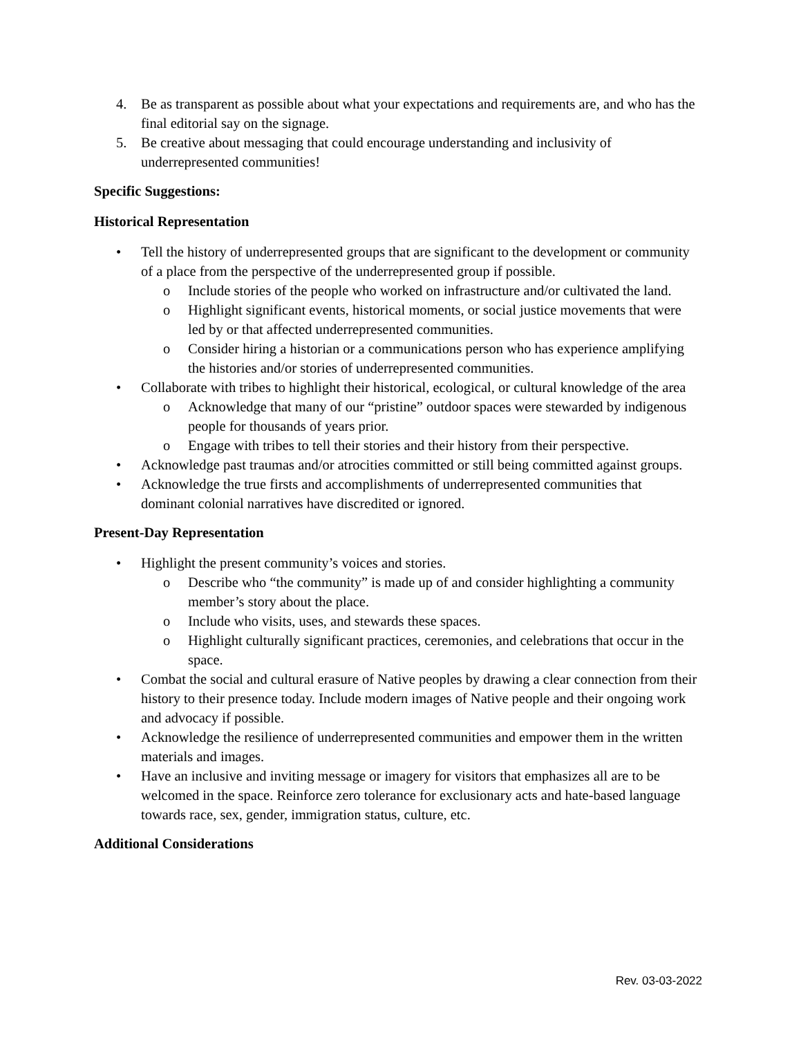4. Be as transparent as possible about what your expectations and requirements are, and who has the final editorial say on the signage.
5. Be creative about messaging that could encourage understanding and inclusivity of underrepresented communities!
Specific Suggestions:
Historical Representation
• Tell the history of underrepresented groups that are significant to the development or community of a place from the perspective of the underrepresented group if possible.
o Include stories of the people who worked on infrastructure and/or cultivated the land.
o Highlight significant events, historical moments, or social justice movements that were led by or that affected underrepresented communities.
o Consider hiring a historian or a communications person who has experience amplifying the histories and/or stories of underrepresented communities.
• Collaborate with tribes to highlight their historical, ecological, or cultural knowledge of the area
o Acknowledge that many of our “pristine” outdoor spaces were stewarded by indigenous people for thousands of years prior.
o Engage with tribes to tell their stories and their history from their perspective.
• Acknowledge past traumas and/or atrocities committed or still being committed against groups.
• Acknowledge the true firsts and accomplishments of underrepresented communities that dominant colonial narratives have discredited or ignored.
Present-Day Representation
• Highlight the present community’s voices and stories.
o Describe who “the community” is made up of and consider highlighting a community member’s story about the place.
o Include who visits, uses, and stewards these spaces.
o Highlight culturally significant practices, ceremonies, and celebrations that occur in the space.
• Combat the social and cultural erasure of Native peoples by drawing a clear connection from their history to their presence today. Include modern images of Native people and their ongoing work and advocacy if possible.
• Acknowledge the resilience of underrepresented communities and empower them in the written materials and images.
• Have an inclusive and inviting message or imagery for visitors that emphasizes all are to be welcomed in the space. Reinforce zero tolerance for exclusionary acts and hate-based language towards race, sex, gender, immigration status, culture, etc.
Additional Considerations
Rev. 03-03-2022